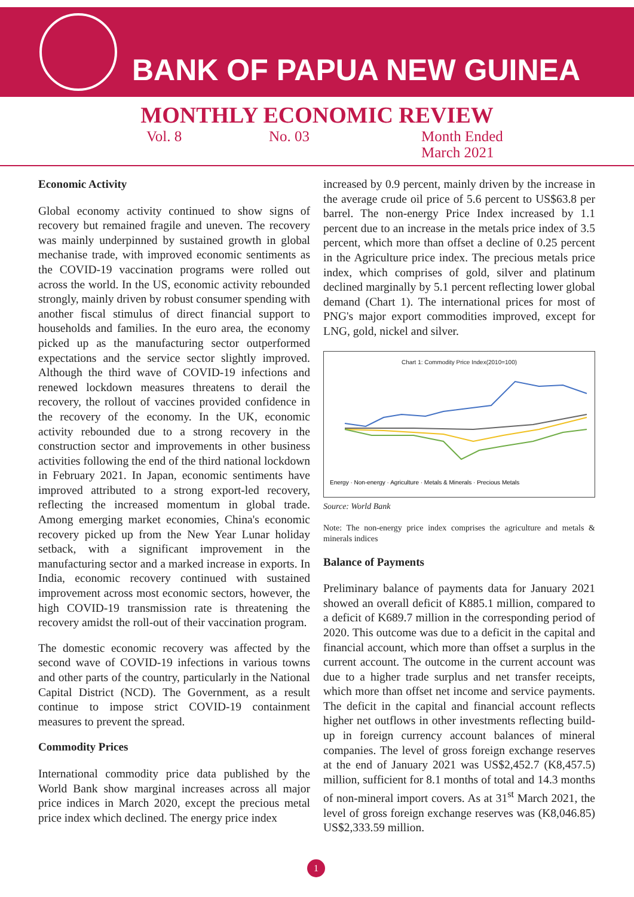BANK OF PAPUA NEW GUINEA
MONTHLY ECONOMIC REVIEW
Vol. 8 No. 03 Month Ended
March 2021
Economic Activity
Global economy activity continued to show signs of recovery but remained fragile and uneven. The recovery was mainly underpinned by sustained growth in global mechanise trade, with improved economic sentiments as the COVID-19 vaccination programs were rolled out across the world. In the US, economic activity rebounded strongly, mainly driven by robust consumer spending with another fiscal stimulus of direct financial support to households and families. In the euro area, the economy picked up as the manufacturing sector outperformed expectations and the service sector slightly improved. Although the third wave of COVID-19 infections and renewed lockdown measures threatens to derail the recovery, the rollout of vaccines provided confidence in the recovery of the economy. In the UK, economic activity rebounded due to a strong recovery in the construction sector and improvements in other business activities following the end of the third national lockdown in February 2021. In Japan, economic sentiments have improved attributed to a strong export-led recovery, reflecting the increased momentum in global trade. Among emerging market economies, China's economic recovery picked up from the New Year Lunar holiday setback, with a significant improvement in the manufacturing sector and a marked increase in exports. In India, economic recovery continued with sustained improvement across most economic sectors, however, the high COVID-19 transmission rate is threatening the recovery amidst the roll-out of their vaccination program.
The domestic economic recovery was affected by the second wave of COVID-19 infections in various towns and other parts of the country, particularly in the National Capital District (NCD). The Government, as a result continue to impose strict COVID-19 containment measures to prevent the spread.
Commodity Prices
International commodity price data published by the World Bank show marginal increases across all major price indices in March 2020, except the precious metal price index which declined. The energy price index
increased by 0.9 percent, mainly driven by the increase in the average crude oil price of 5.6 percent to US$63.8 per barrel. The non-energy Price Index increased by 1.1 percent due to an increase in the metals price index of 3.5 percent, which more than offset a decline of 0.25 percent in the Agriculture price index. The precious metals price index, which comprises of gold, silver and platinum declined marginally by 5.1 percent reflecting lower global demand (Chart 1). The international prices for most of PNG's major export commodities improved, except for LNG, gold, nickel and silver.
Chart 1: Commodity Price Index(2010=100)
Energy · Non-energy · Agriculture · Metals & Minerals · Precious Metals
Source: World Bank
Note: The non-energy price index comprises the agriculture and metals & minerals indices
Balance of Payments
Preliminary balance of payments data for January 2021 showed an overall deficit of K885.1 million, compared to a deficit of K689.7 million in the corresponding period of 2020. This outcome was due to a deficit in the capital and financial account, which more than offset a surplus in the current account. The outcome in the current account was due to a higher trade surplus and net transfer receipts, which more than offset net income and service payments. The deficit in the capital and financial account reflects higher net outflows in other investments reflecting build-up in foreign currency account balances of mineral companies. The level of gross foreign exchange reserves at the end of January 2021 was US$2,452.7 (K8,457.5) million, sufficient for 8.1 months of total and 14.3 months of non-mineral import covers. As at 31<sup>st</sup> March 2021, the level of gross foreign exchange reserves was (K8,046.85) US$2,333.59 million.
1